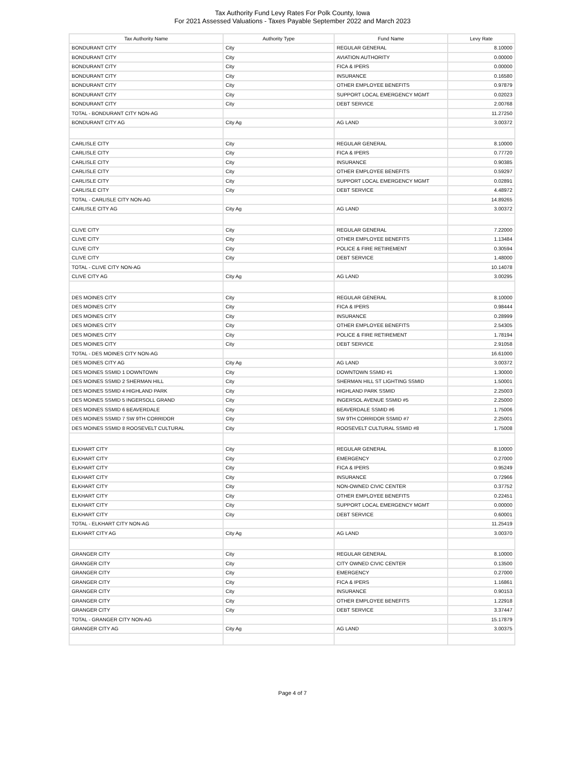Tax Authority Fund Levy Rates For Polk County, Iowa
For 2021 Assessed Valuations - Taxes Payable September 2022 and March 2023
| Tax Authority Name | Authority Type | Fund Name | Levy Rate |
| --- | --- | --- | --- |
| BONDURANT CITY | City | REGULAR GENERAL | 8.10000 |
| BONDURANT CITY | City | AVIATION AUTHORITY | 0.00000 |
| BONDURANT CITY | City | FICA & IPERS | 0.00000 |
| BONDURANT CITY | City | INSURANCE | 0.16580 |
| BONDURANT CITY | City | OTHER EMPLOYEE BENEFITS | 0.97879 |
| BONDURANT CITY | City | SUPPORT LOCAL EMERGENCY MGMT | 0.02023 |
| BONDURANT CITY | City | DEBT SERVICE | 2.00768 |
| TOTAL - BONDURANT CITY NON-AG | | | 11.27250 |
| BONDURANT CITY AG | City Ag | AG LAND | 3.00372 |
| CARLISLE CITY | City | REGULAR GENERAL | 8.10000 |
| CARLISLE CITY | City | FICA & IPERS | 0.77720 |
| CARLISLE CITY | City | INSURANCE | 0.90385 |
| CARLISLE CITY | City | OTHER EMPLOYEE BENEFITS | 0.59297 |
| CARLISLE CITY | City | SUPPORT LOCAL EMERGENCY MGMT | 0.02891 |
| CARLISLE CITY | City | DEBT SERVICE | 4.48972 |
| TOTAL - CARLISLE CITY NON-AG | | | 14.89265 |
| CARLISLE CITY AG | City Ag | AG LAND | 3.00372 |
| CLIVE CITY | City | REGULAR GENERAL | 7.22000 |
| CLIVE CITY | City | OTHER EMPLOYEE BENEFITS | 1.13484 |
| CLIVE CITY | City | POLICE & FIRE RETIREMENT | 0.30594 |
| CLIVE CITY | City | DEBT SERVICE | 1.48000 |
| TOTAL - CLIVE CITY NON-AG | | | 10.14078 |
| CLIVE CITY AG | City Ag | AG LAND | 3.00295 |
| DES MOINES CITY | City | REGULAR GENERAL | 8.10000 |
| DES MOINES CITY | City | FICA & IPERS | 0.98444 |
| DES MOINES CITY | City | INSURANCE | 0.28999 |
| DES MOINES CITY | City | OTHER EMPLOYEE BENEFITS | 2.54305 |
| DES MOINES CITY | City | POLICE & FIRE RETIREMENT | 1.78194 |
| DES MOINES CITY | City | DEBT SERVICE | 2.91058 |
| TOTAL - DES MOINES CITY NON-AG | | | 16.61000 |
| DES MOINES CITY AG | City Ag | AG LAND | 3.00372 |
| DES MOINES SSMID 1 DOWNTOWN | City | DOWNTOWN SSMID #1 | 1.30000 |
| DES MOINES SSMID 2 SHERMAN HILL | City | SHERMAN HILL ST LIGHTING SSMID | 1.50001 |
| DES MOINES SSMID 4 HIGHLAND PARK | City | HIGHLAND PARK SSMID | 2.25003 |
| DES MOINES SSMID 5 INGERSOLL GRAND | City | INGERSOL AVENUE SSMID #5 | 2.25000 |
| DES MOINES SSMID 6 BEAVERDALE | City | BEAVERDALE SSMID #6 | 1.75006 |
| DES MOINES SSMID 7 SW 9TH CORRIDOR | City | SW 9TH CORRIDOR SSMID #7 | 2.25001 |
| DES MOINES SSMID 8 ROOSEVELT CULTURAL | City | ROOSEVELT CULTURAL SSMID #8 | 1.75008 |
| ELKHART CITY | City | REGULAR GENERAL | 8.10000 |
| ELKHART CITY | City | EMERGENCY | 0.27000 |
| ELKHART CITY | City | FICA & IPERS | 0.95249 |
| ELKHART CITY | City | INSURANCE | 0.72966 |
| ELKHART CITY | City | NON-OWNED CIVIC CENTER | 0.37752 |
| ELKHART CITY | City | OTHER EMPLOYEE BENEFITS | 0.22451 |
| ELKHART CITY | City | SUPPORT LOCAL EMERGENCY MGMT | 0.00000 |
| ELKHART CITY | City | DEBT SERVICE | 0.60001 |
| TOTAL - ELKHART CITY NON-AG | | | 11.25419 |
| ELKHART CITY AG | City Ag | AG LAND | 3.00370 |
| GRANGER CITY | City | REGULAR GENERAL | 8.10000 |
| GRANGER CITY | City | CITY OWNED CIVIC CENTER | 0.13500 |
| GRANGER CITY | City | EMERGENCY | 0.27000 |
| GRANGER CITY | City | FICA & IPERS | 1.16861 |
| GRANGER CITY | City | INSURANCE | 0.90153 |
| GRANGER CITY | City | OTHER EMPLOYEE BENEFITS | 1.22918 |
| GRANGER CITY | City | DEBT SERVICE | 3.37447 |
| TOTAL - GRANGER CITY NON-AG | | | 15.17879 |
| GRANGER CITY AG | City Ag | AG LAND | 3.00375 |
Page 4 of 7